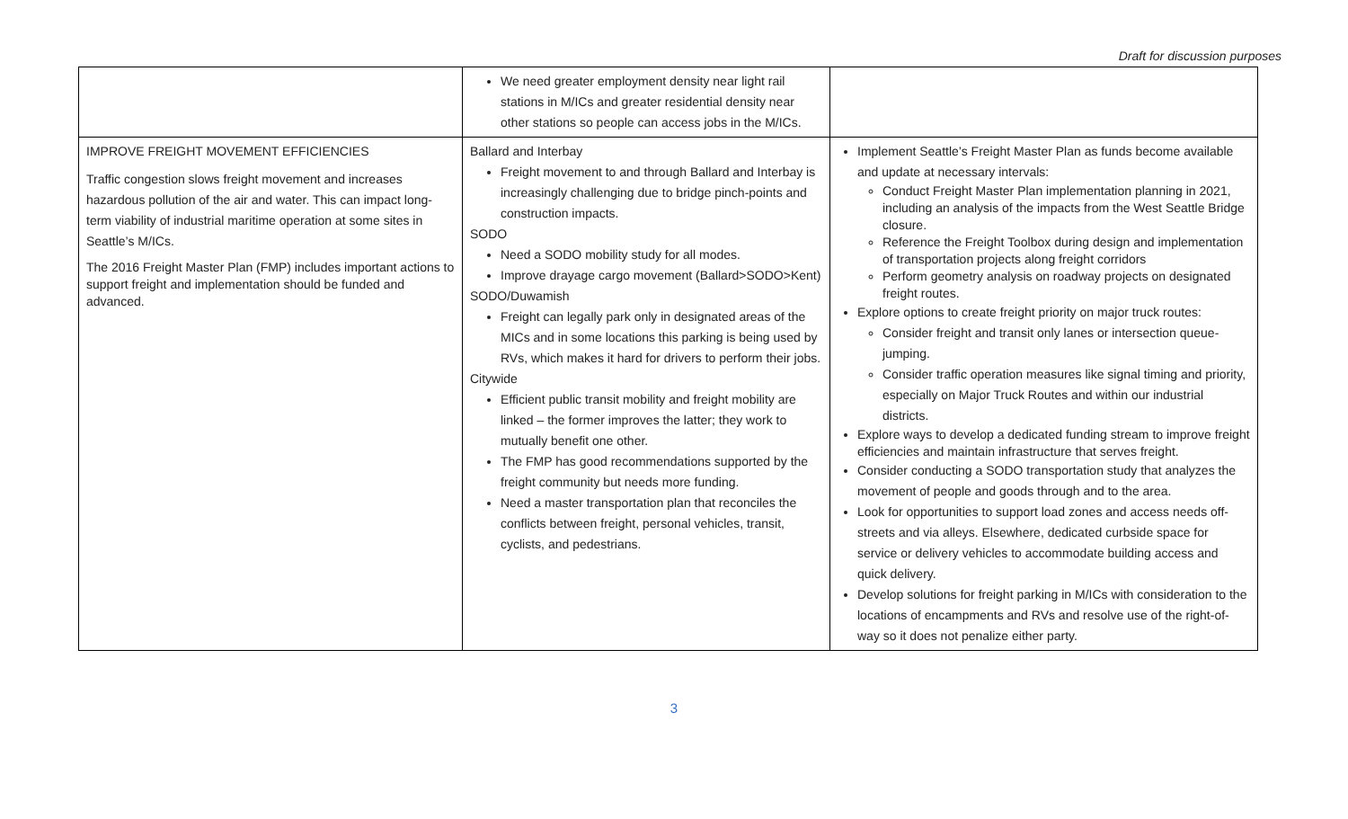Draft for discussion purposes
| | We need greater employment density near light rail stations in M/ICs and greater residential density near other stations so people can access jobs in the M/ICs. | |
| IMPROVE FREIGHT MOVEMENT EFFICIENCIES Traffic congestion slows freight movement and increases hazardous pollution of the air and water. This can impact long-term viability of industrial maritime operation at some sites in Seattle’s M/ICs. The 2016 Freight Master Plan (FMP) includes important actions to support freight and implementation should be funded and advanced. | Ballard and Interbay Freight movement to and through Ballard and Interbay is increasingly challenging due to bridge pinch-points and construction impacts. SODO Need a SODO mobility study for all modes. Improve drayage cargo movement (Ballard>SODO>Kent) SODO/Duwamish Freight can legally park only in designated areas of the MICs and in some locations this parking is being used by RVs, which makes it hard for drivers to perform their jobs. Citywide Efficient public transit mobility and freight mobility are linked – the former improves the latter; they work to mutually benefit one other. The FMP has good recommendations supported by the freight community but needs more funding. Need a master transportation plan that reconciles the conflicts between freight, personal vehicles, transit, cyclists, and pedestrians. | Implement Seattle’s Freight Master Plan as funds become available and update at necessary intervals: Conduct Freight Master Plan implementation planning in 2021, including an analysis of the impacts from the West Seattle Bridge closure. Reference the Freight Toolbox during design and implementation of transportation projects along freight corridors Perform geometry analysis on roadway projects on designated freight routes. Explore options to create freight priority on major truck routes: Consider freight and transit only lanes or intersection queue-jumping. Consider traffic operation measures like signal timing and priority, especially on Major Truck Routes and within our industrial districts. Explore ways to develop a dedicated funding stream to improve freight efficiencies and maintain infrastructure that serves freight. Consider conducting a SODO transportation study that analyzes the movement of people and goods through and to the area. Look for opportunities to support load zones and access needs off-streets and via alleys. Elsewhere, dedicated curbside space for service or delivery vehicles to accommodate building access and quick delivery. Develop solutions for freight parking in M/ICs with consideration to the locations of encampments and RVs and resolve use of the right-of-way so it does not penalize either party. |
3